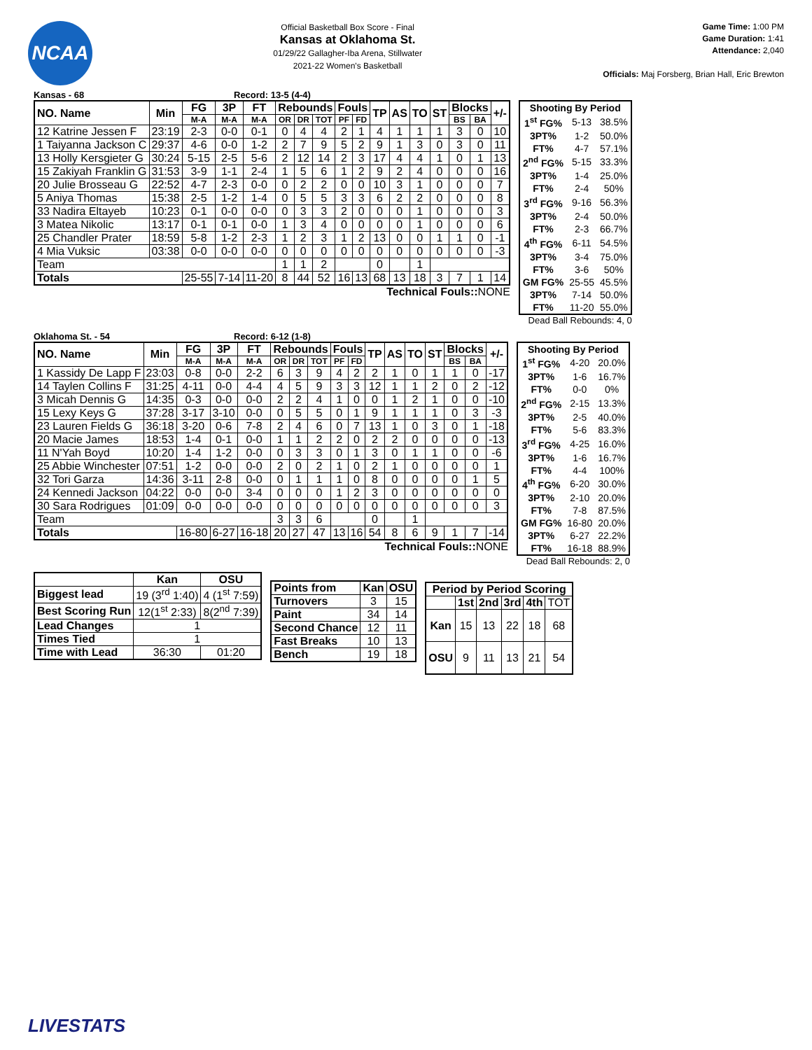NCAA
Official Basketball Box Score - Final
Kansas at Oklahoma St.
01/29/22 Gallagher-Iba Arena, Stillwater
2021-22 Women's Basketball
Game Time: 1:00 PM
Game Duration: 1:41
Attendance: 2,040
Officials: Maj Forsberg, Brian Hall, Eric Brewton
Kansas - 68 Record: 13-5 (4-4)
| NO. Name | Min | FG | 3P | FT | Rebounds | | | Fouls | | TP | AS | TO | ST | Blocks | | +/- |
| --- | --- | --- | --- | --- | --- | --- | --- | --- | --- | --- | --- | --- | --- | --- | --- | --- |
| | | M-A | M-A | M-A | OR | DR | TOT | PF | FD | | | | | BS | BA | |
| 12 Katrine Jessen F | 23:19 | 2-3 | 0-0 | 0-1 | 0 | 4 | 4 | 2 | 1 | 4 | 1 | 1 | 1 | 3 | 0 | 10 |
| 1 Taiyanna Jackson C | 29:37 | 4-6 | 0-0 | 1-2 | 2 | 7 | 9 | 5 | 2 | 9 | 1 | 3 | 0 | 3 | 0 | 11 |
| 13 Holly Kersgieter G | 30:24 | 5-15 | 2-5 | 5-6 | 2 | 12 | 14 | 2 | 3 | 17 | 4 | 4 | 1 | 0 | 1 | 13 |
| 15 Zakiyah Franklin G | 31:53 | 3-9 | 1-1 | 2-4 | 1 | 5 | 6 | 1 | 2 | 9 | 2 | 4 | 0 | 0 | 0 | 16 |
| 20 Julie Brosseau G | 22:52 | 4-7 | 2-3 | 0-0 | 0 | 2 | 2 | 0 | 0 | 10 | 3 | 1 | 0 | 0 | 0 | 7 |
| 5 Aniya Thomas | 15:38 | 2-5 | 1-2 | 1-4 | 0 | 5 | 5 | 3 | 3 | 6 | 2 | 2 | 0 | 0 | 0 | 8 |
| 33 Nadira Eltayeb | 10:23 | 0-1 | 0-0 | 0-0 | 0 | 3 | 3 | 2 | 0 | 0 | 0 | 1 | 0 | 0 | 0 | 3 |
| 3 Matea Nikolic | 13:17 | 0-1 | 0-1 | 0-0 | 1 | 3 | 4 | 0 | 0 | 0 | 0 | 1 | 0 | 0 | 0 | 6 |
| 25 Chandler Prater | 18:59 | 5-8 | 1-2 | 2-3 | 1 | 2 | 3 | 1 | 2 | 13 | 0 | 0 | 1 | 1 | 0 | -1 |
| 4 Mia Vuksic | 03:38 | 0-0 | 0-0 | 0-0 | 0 | 0 | 0 | 0 | 0 | 0 | 0 | 0 | 0 | 0 | 0 | -3 |
| Team | | | | | 1 | 1 | 2 | | | 0 | | 1 | | | | |
| Totals | | 25-55 | 7-14 | 11-20 | 8 | 44 | 52 | 16 | 13 | 68 | 13 | 18 | 3 | 7 | 1 | 14 |
Technical Fouls:: NONE
| Shooting By Period | | |
| 1<sup>st</sup> FG% | 5-13 | 38.5% |
| 3PT% | 1-2 | 50.0% |
| FT% | 4-7 | 57.1% |
| 2<sup>nd</sup> FG% | 5-15 | 33.3% |
| 3PT% | 1-4 | 25.0% |
| FT% | 2-4 | 50% |
| 3<sup>rd</sup> FG% | 9-16 | 56.3% |
| 3PT% | 2-4 | 50.0% |
| FT% | 2-3 | 66.7% |
| 4<sup>th</sup> FG% | 6-11 | 54.5% |
| 3PT% | 3-4 | 75.0% |
| FT% | 3-6 | 50% |
| GM FG% | 25-55 | 45.5% |
| 3PT% | 7-14 | 50.0% |
| FT% | 11-20 | 55.0% |
Dead Ball Rebounds: 4, 0
Oklahoma St. - 54 Record: 6-12 (1-8)
| NO. Name | Min | FG | 3P | FT | Rebounds | | | Fouls | | TP | AS | TO | ST | Blocks | | +/- |
| --- | --- | --- | --- | --- | --- | --- | --- | --- | --- | --- | --- | --- | --- | --- | --- | --- |
| | | M-A | M-A | M-A | OR | DR | TOT | PF | FD | | | | | BS | BA | |
| 1 Kassidy De Lapp F | 23:03 | 0-8 | 0-0 | 2-2 | 6 | 3 | 9 | 4 | 2 | 2 | 1 | 0 | 1 | 1 | 0 | -17 |
| 14 Taylen Collins F | 31:25 | 4-11 | 0-0 | 4-4 | 4 | 5 | 9 | 3 | 3 | 12 | 1 | 1 | 2 | 0 | 2 | -12 |
| 3 Micah Dennis G | 14:35 | 0-3 | 0-0 | 0-0 | 2 | 2 | 4 | 1 | 0 | 0 | 1 | 2 | 1 | 0 | 0 | -10 |
| 15 Lexy Keys G | 37:28 | 3-17 | 3-10 | 0-0 | 0 | 5 | 5 | 0 | 1 | 9 | 1 | 1 | 1 | 0 | 3 | -3 |
| 23 Lauren Fields G | 36:18 | 3-20 | 0-6 | 7-8 | 2 | 4 | 6 | 0 | 7 | 13 | 1 | 0 | 3 | 0 | 1 | -18 |
| 20 Macie James | 18:53 | 1-4 | 0-1 | 0-0 | 1 | 1 | 2 | 2 | 0 | 2 | 2 | 0 | 0 | 0 | 0 | -13 |
| 11 N'Yah Boyd | 10:20 | 1-4 | 1-2 | 0-0 | 0 | 3 | 3 | 0 | 1 | 3 | 0 | 1 | 1 | 0 | 0 | -6 |
| 25 Abbie Winchester | 07:51 | 1-2 | 0-0 | 0-0 | 2 | 0 | 2 | 1 | 0 | 2 | 1 | 0 | 0 | 0 | 0 | 1 |
| 32 Tori Garza | 14:36 | 3-11 | 2-8 | 0-0 | 0 | 1 | 1 | 1 | 0 | 8 | 0 | 0 | 0 | 0 | 1 | 5 |
| 24 Kennedi Jackson | 04:22 | 0-0 | 0-0 | 3-4 | 0 | 0 | 0 | 1 | 2 | 3 | 0 | 0 | 0 | 0 | 0 | 0 |
| 30 Sara Rodrigues | 01:09 | 0-0 | 0-0 | 0-0 | 0 | 0 | 0 | 0 | 0 | 0 | 0 | 0 | 0 | 0 | 0 | 3 |
| Team | | | | | 3 | 3 | 6 | | | 0 | | 1 | | | | |
| Totals | | 16-80 | 6-27 | 16-18 | 20 | 27 | 47 | 13 | 16 | 54 | 8 | 6 | 9 | 1 | 7 | -14 |
Technical Fouls:: NONE
| Shooting By Period | | |
| 1<sup>st</sup> FG% | 4-20 | 20.0% |
| 3PT% | 1-6 | 16.7% |
| FT% | 0-0 | 0% |
| 2<sup>nd</sup> FG% | 2-15 | 13.3% |
| 3PT% | 2-5 | 40.0% |
| FT% | 5-6 | 83.3% |
| 3<sup>rd</sup> FG% | 4-25 | 16.0% |
| 3PT% | 1-6 | 16.7% |
| FT% | 4-4 | 100% |
| 4<sup>th</sup> FG% | 6-20 | 30.0% |
| 3PT% | 2-10 | 20.0% |
| FT% | 7-8 | 87.5% |
| GM FG% | 16-80 | 20.0% |
| 3PT% | 6-27 | 22.2% |
| FT% | 16-18 | 88.9% |
Dead Ball Rebounds: 2, 0
| | Kan | OSU |
| Biggest lead | 19 (3<sup>rd</sup> 1:40) | 4 (1<sup>st</sup> 7:59) |
| Best Scoring Run | 12(1<sup>st</sup> 2:33) | 8(2<sup>nd</sup> 7:39) |
| Lead Changes | 1 | |
| Times Tied | 1 | |
| Time with Lead | 36:30 | 01:20 |
| Points from | Kan | OSU |
| --- | --- | --- |
| Turnovers | 3 | 15 |
| Paint | 34 | 14 |
| Second Chance | 12 | 11 |
| Fast Breaks | 10 | 13 |
| Bench | 19 | 18 |
| Period by Period Scoring | | | | | |
| --- | --- | --- | --- | --- | --- |
| | 1st | 2nd | 3rd | 4th | TOT |
| Kan | 15 | 13 | 22 | 18 | 68 |
| OSU | 9 | 11 | 13 | 21 | 54 |
LIVESTATS